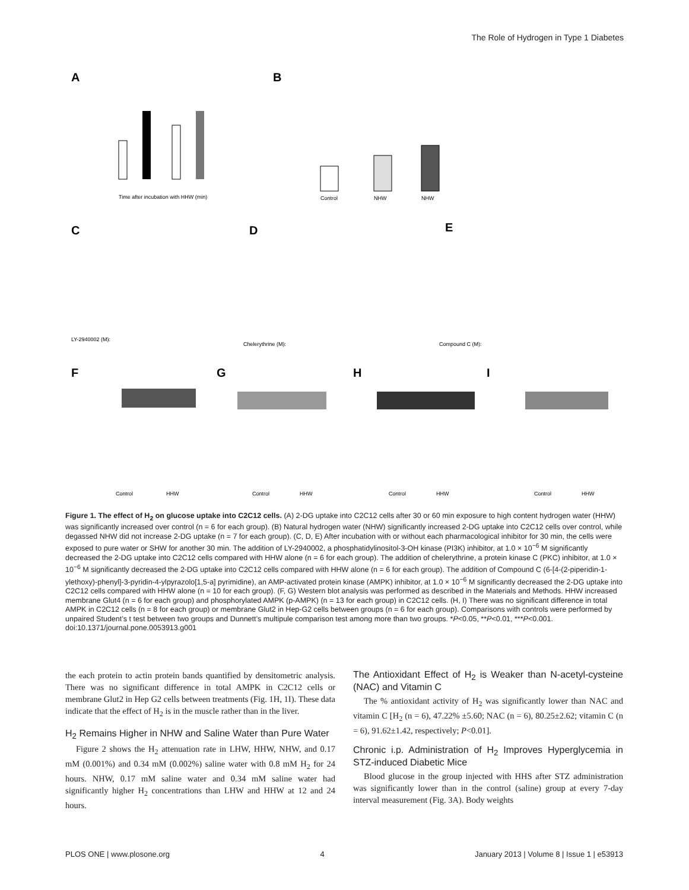The Role of Hydrogen in Type 1 Diabetes
A
Time after incubation with HHW (min)
B
Control
NHW
NHW
C
D
E
LY-2940002 (M):
Chelerythrine (M):
Compound C (M):
F
G
H
I
Control
HHW
Control
HHW
Control
HHW
Control
HHW
Figure 1. The effect of H<sub>2</sub> on glucose uptake into C2C12 cells. (A) 2-DG uptake into C2C12 cells after 30 or 60 min exposure to high content hydrogen water (HHW) was significantly increased over control (n = 6 for each group). (B) Natural hydrogen water (NHW) significantly increased 2-DG uptake into C2C12 cells over control, while degassed NHW did not increase 2-DG uptake (n = 7 for each group). (C, D, E) After incubation with or without each pharmacological inhibitor for 30 min, the cells were exposed to pure water or SHW for another 30 min. The addition of LY-2940002, a phosphatidylinositol-3-OH kinase (PI3K) inhibitor, at 1.0 × 10<sup>−6</sup> M significantly decreased the 2-DG uptake into C2C12 cells compared with HHW alone (n = 6 for each group). The addition of chelerythrine, a protein kinase C (PKC) inhibitor, at 1.0 × 10<sup>−6</sup> M significantly decreased the 2-DG uptake into C2C12 cells compared with HHW alone (n = 6 for each group). The addition of Compound C (6-[4-(2-piperidin-1-ylethoxy)-phenyl]-3-pyridin-4-ylpyrazolo[1,5-a] pyrimidine), an AMP-activated protein kinase (AMPK) inhibitor, at 1.0 × 10<sup>−6</sup> M significantly decreased the 2-DG uptake into C2C12 cells compared with HHW alone (n = 10 for each group). (F, G) Western blot analysis was performed as described in the Materials and Methods. HHW increased membrane Glut4 (n = 6 for each group) and phosphorylated AMPK (p-AMPK) (n = 13 for each group) in C2C12 cells. (H, I) There was no significant difference in total AMPK in C2C12 cells (n = 8 for each group) or membrane Glut2 in Hep-G2 cells between groups (n = 6 for each group). Comparisons with controls were performed by unpaired Student’s t test between two groups and Dunnett’s multipule comparison test among more than two groups. *P<0.05, **P<0.01, ***P<0.001.
doi:10.1371/journal.pone.0053913.g001
the each protein to actin protein bands quantified by densitometric analysis. There was no significant difference in total AMPK in C2C12 cells or membrane Glut2 in Hep G2 cells between treatments (Fig. 1H, 1I). These data indicate that the effect of H<sub>2</sub> is in the muscle rather than in the liver.
H<sub>2</sub> Remains Higher in NHW and Saline Water than Pure Water
Figure 2 shows the H<sub>2</sub> attenuation rate in LHW, HHW, NHW, and 0.17 mM (0.001%) and 0.34 mM (0.002%) saline water with 0.8 mM H<sub>2</sub> for 24 hours. NHW, 0.17 mM saline water and 0.34 mM saline water had significantly higher H<sub>2</sub> concentrations than LHW and HHW at 12 and 24 hours.
The Antioxidant Effect of H<sub>2</sub> is Weaker than N-acetyl-cysteine (NAC) and Vitamin C
The % antioxidant activity of H<sub>2</sub> was significantly lower than NAC and vitamin C [H<sub>2</sub> (n = 6), 47.22% ±5.60; NAC (n = 6), 80.25±2.62; vitamin C (n = 6), 91.62±1.42, respectively; P<0.01].
Chronic i.p. Administration of H<sub>2</sub> Improves Hyperglycemia in STZ-induced Diabetic Mice
Blood glucose in the group injected with HHS after STZ administration was significantly lower than in the control (saline) group at every 7-day interval measurement (Fig. 3A). Body weights
PLOS ONE | www.plosone.org 4 January 2013 | Volume 8 | Issue 1 | e53913